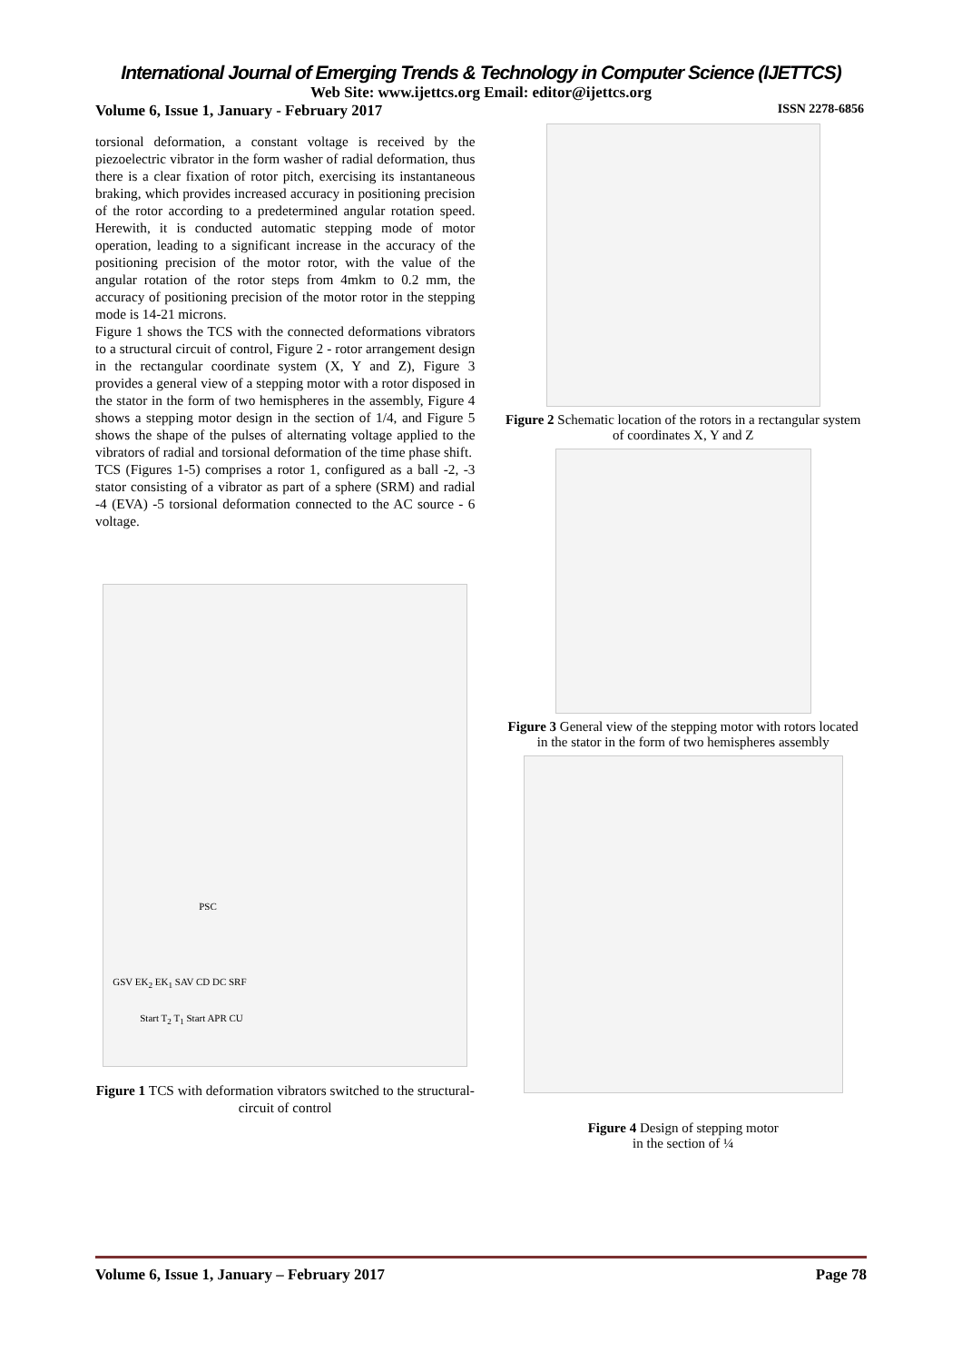International Journal of Emerging Trends & Technology in Computer Science (IJETTCS)
Web Site: www.ijettcs.org Email: editor@ijettcs.org
Volume 6, Issue 1, January - February 2017 ISSN 2278-6856
torsional deformation, a constant voltage is received by the piezoelectric vibrator in the form washer of radial deformation, thus there is a clear fixation of rotor pitch, exercising its instantaneous braking, which provides increased accuracy in positioning precision of the rotor according to a predetermined angular rotation speed. Herewith, it is conducted automatic stepping mode of motor operation, leading to a significant increase in the accuracy of the positioning precision of the motor rotor, with the value of the angular rotation of the rotor steps from 4mkm to 0.2 mm, the accuracy of positioning precision of the motor rotor in the stepping mode is 14-21 microns.
Figure 1 shows the TCS with the connected deformations vibrators to a structural circuit of control, Figure 2 - rotor arrangement design in the rectangular coordinate system (X, Y and Z), Figure 3 provides a general view of a stepping motor with a rotor disposed in the stator in the form of two hemispheres in the assembly, Figure 4 shows a stepping motor design in the section of 1/4, and Figure 5 shows the shape of the pulses of alternating voltage applied to the vibrators of radial and torsional deformation of the time phase shift.
TCS (Figures 1-5) comprises a rotor 1, configured as a ball -2, -3 stator consisting of a vibrator as part of a sphere (SRM) and radial -4 (EVA) -5 torsional deformation connected to the AC source - 6 voltage.
PSC
GSV EK<sub>2</sub> EK<sub>1</sub> SAV CD DC SRF
Start T<sub>2</sub> T<sub>1</sub> Start APR CU
Figure 1 TCS with deformation vibrators switched to the structural-circuit of control
Figure 2 Schematic location of the rotors in a rectangular system of coordinates X, Y and Z
Figure 3 General view of the stepping motor with rotors located in the stator in the form of two hemispheres assembly
Figure 4 Design of stepping motor
in the section of ¼
Volume 6, Issue 1, January – February 2017 Page 78